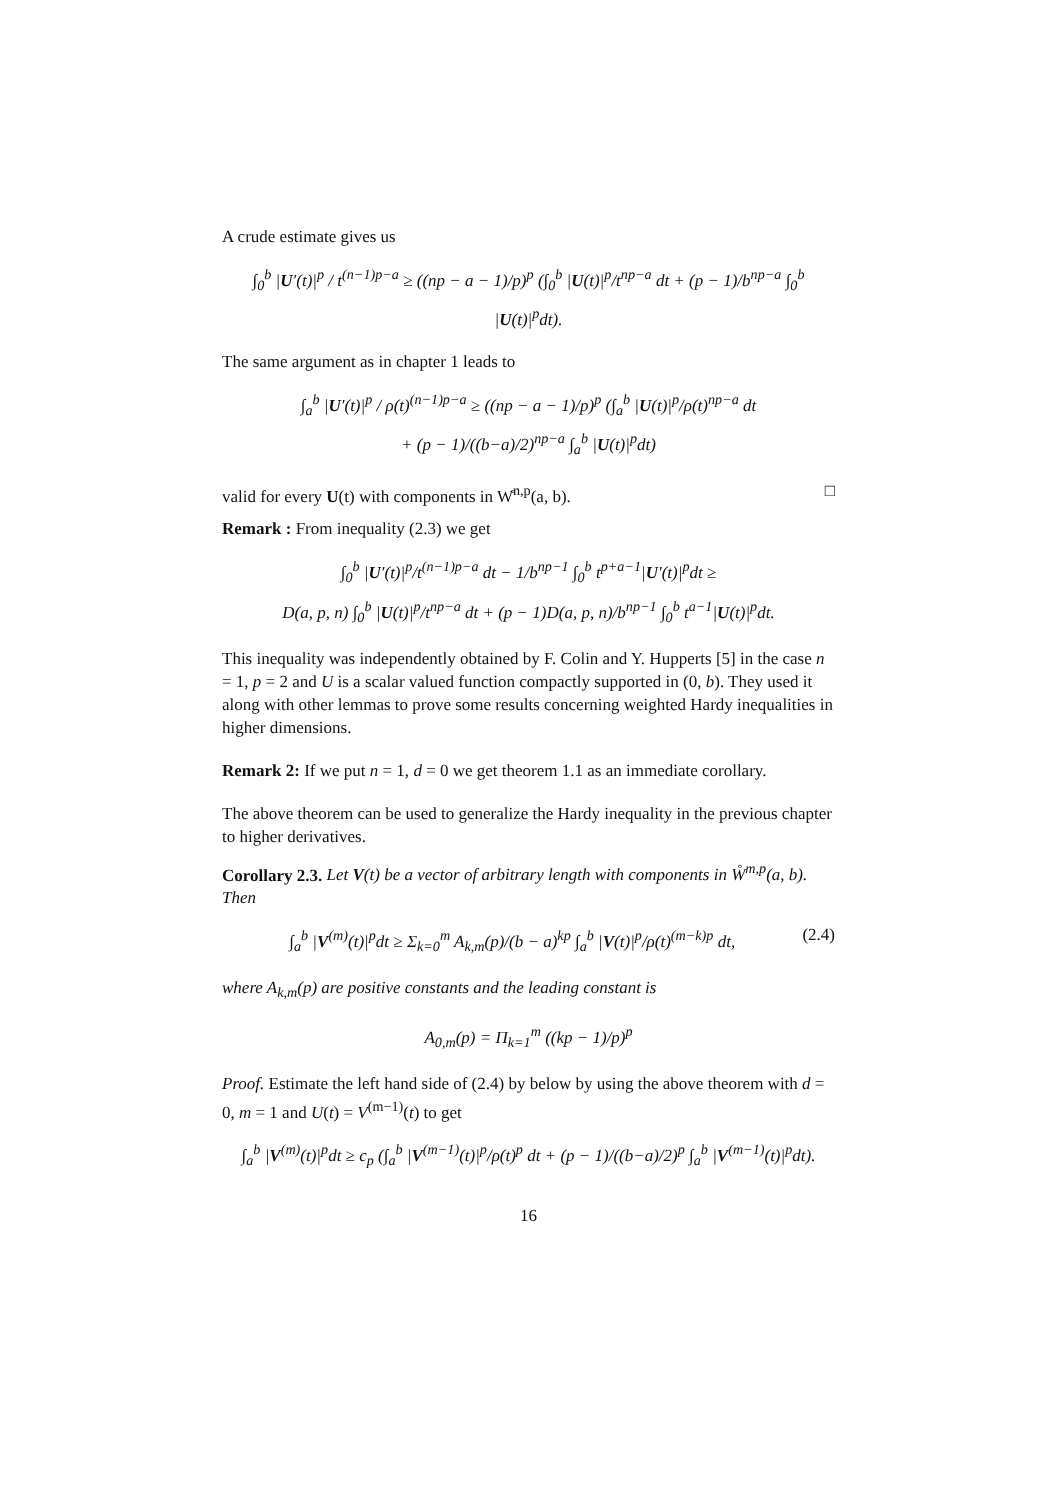A crude estimate gives us
∫<sub>0</sub><sup>b</sup> |U′(t)|<sup>p</sup> / t<sup>(n−1)p−a</sup> ≥ ((np − a − 1)/p)<sup>p</sup> (∫<sub>0</sub><sup>b</sup> |U(t)|<sup>p</sup>/t<sup>np−a</sup> dt + (p − 1)/b<sup>np−a</sup> ∫<sub>0</sub><sup>b</sup> |U(t)|<sup>p</sup>dt).
The same argument as in chapter 1 leads to
∫<sub>a</sub><sup>b</sup> |U′(t)|<sup>p</sup> / ρ(t)<sup>(n−1)p−a</sup> ≥ ((np − a − 1)/p)<sup>p</sup> (∫<sub>a</sub><sup>b</sup> |U(t)|<sup>p</sup>/ρ(t)<sup>np−a</sup> dt
+ (p − 1)/((b−a)/2)<sup>np−a</sup> ∫<sub>a</sub><sup>b</sup> |U(t)|<sup>p</sup>dt)
valid for every U(t) with components in W̊<sup>n,p</sup>(a, b). □
Remark : From inequality (2.3) we get
∫<sub>0</sub><sup>b</sup> |U′(t)|<sup>p</sup>/t<sup>(n−1)p−a</sup> dt − 1/b<sup>np−1</sup> ∫<sub>0</sub><sup>b</sup> t<sup>p+a−1</sup>|U′(t)|<sup>p</sup>dt ≥
D(a, p, n) ∫<sub>0</sub><sup>b</sup> |U(t)|<sup>p</sup>/t<sup>np−a</sup> dt + (p − 1)D(a, p, n)/b<sup>np−1</sup> ∫<sub>0</sub><sup>b</sup> t<sup>a−1</sup>|U(t)|<sup>p</sup>dt.
This inequality was independently obtained by F. Colin and Y. Hupperts [5] in the case n = 1, p = 2 and U is a scalar valued function compactly supported in (0, b). They used it along with other lemmas to prove some results concerning weighted Hardy inequalities in higher dimensions.
Remark 2: If we put n = 1, d = 0 we get theorem 1.1 as an immediate corollary.
The above theorem can be used to generalize the Hardy inequality in the previous chapter to higher derivatives.
Corollary 2.3. Let V(t) be a vector of arbitrary length with components in W̊<sup>m,p</sup>(a, b). Then
∫<sub>a</sub><sup>b</sup> |V<sup>(m)</sup>(t)|<sup>p</sup>dt ≥ Σ<sub>k=0</sub><sup>m</sup> A<sub>k,m</sub>(p)/(b − a)<sup>kp</sup> ∫<sub>a</sub><sup>b</sup> |V(t)|<sup>p</sup>/ρ(t)<sup>(m−k)p</sup> dt, (2.4)
where A<sub>k,m</sub>(p) are positive constants and the leading constant is
A<sub>0,m</sub>(p) = Π<sub>k=1</sub><sup>m</sup> ((kp − 1)/p)<sup>p</sup>
Proof. Estimate the left hand side of (2.4) by below by using the above theorem with d = 0, m = 1 and U(t) = V<sup>(m−1)</sup>(t) to get
∫<sub>a</sub><sup>b</sup> |V<sup>(m)</sup>(t)|<sup>p</sup>dt ≥ c<sub>p</sub> (∫<sub>a</sub><sup>b</sup> |V<sup>(m−1)</sup>(t)|<sup>p</sup>/ρ(t)<sup>p</sup> dt + (p − 1)/((b−a)/2)<sup>p</sup> ∫<sub>a</sub><sup>b</sup> |V<sup>(m−1)</sup>(t)|<sup>p</sup>dt).
16